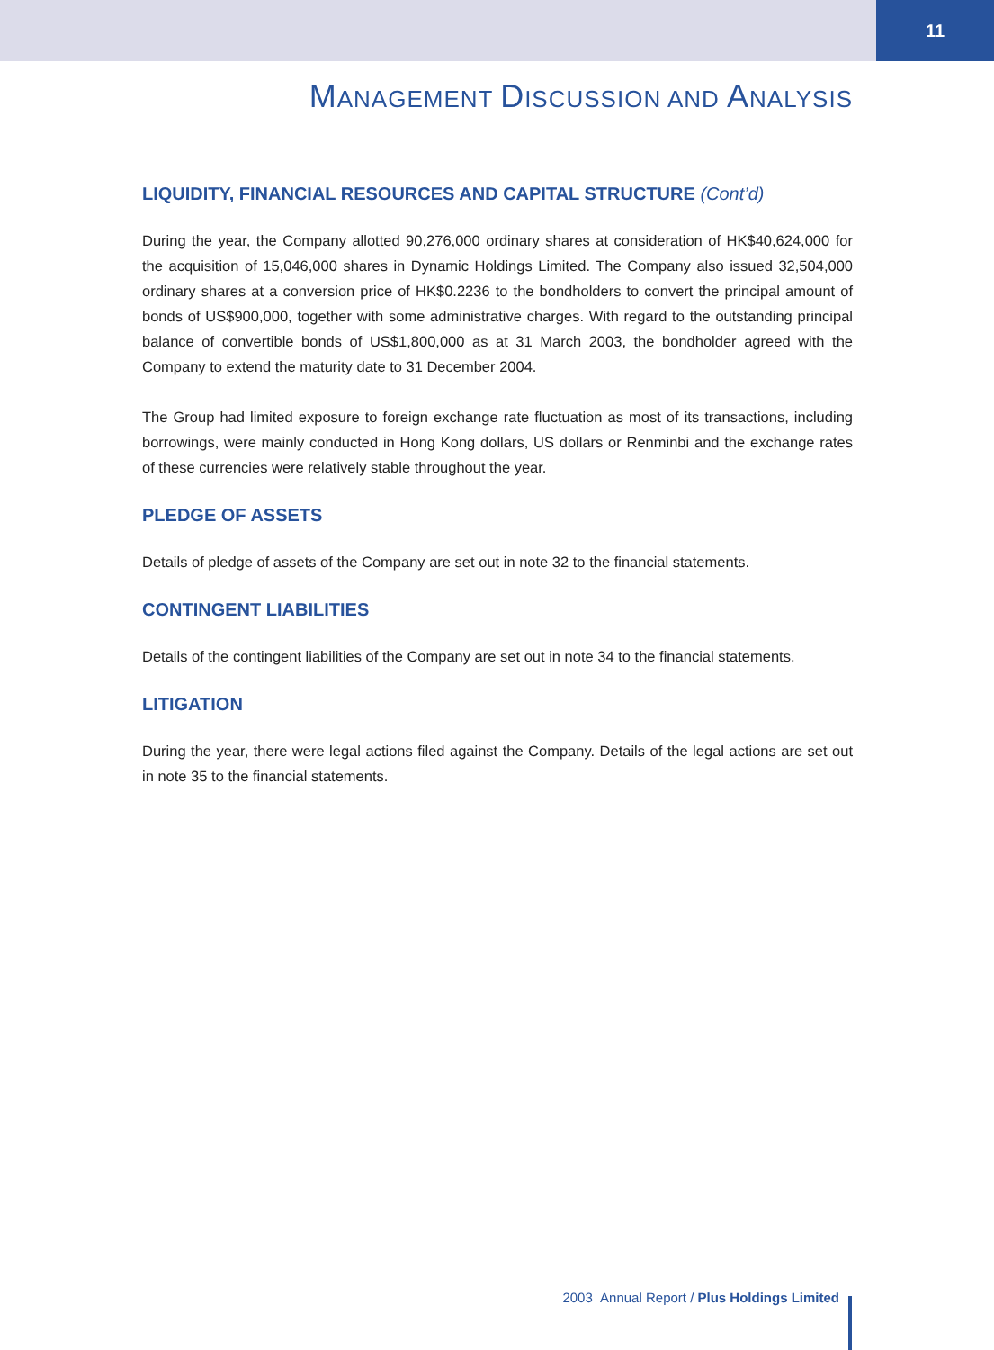11
MANAGEMENT DISCUSSION AND ANALYSIS
LIQUIDITY, FINANCIAL RESOURCES AND CAPITAL STRUCTURE (Cont’d)
During the year, the Company allotted 90,276,000 ordinary shares at consideration of HK$40,624,000 for the acquisition of 15,046,000 shares in Dynamic Holdings Limited. The Company also issued 32,504,000 ordinary shares at a conversion price of HK$0.2236 to the bondholders to convert the principal amount of bonds of US$900,000, together with some administrative charges. With regard to the outstanding principal balance of convertible bonds of US$1,800,000 as at 31 March 2003, the bondholder agreed with the Company to extend the maturity date to 31 December 2004.
The Group had limited exposure to foreign exchange rate fluctuation as most of its transactions, including borrowings, were mainly conducted in Hong Kong dollars, US dollars or Renminbi and the exchange rates of these currencies were relatively stable throughout the year.
PLEDGE OF ASSETS
Details of pledge of assets of the Company are set out in note 32 to the financial statements.
CONTINGENT LIABILITIES
Details of the contingent liabilities of the Company are set out in note 34 to the financial statements.
LITIGATION
During the year, there were legal actions filed against the Company. Details of the legal actions are set out in note 35 to the financial statements.
2003 Annual Report / Plus Holdings Limited